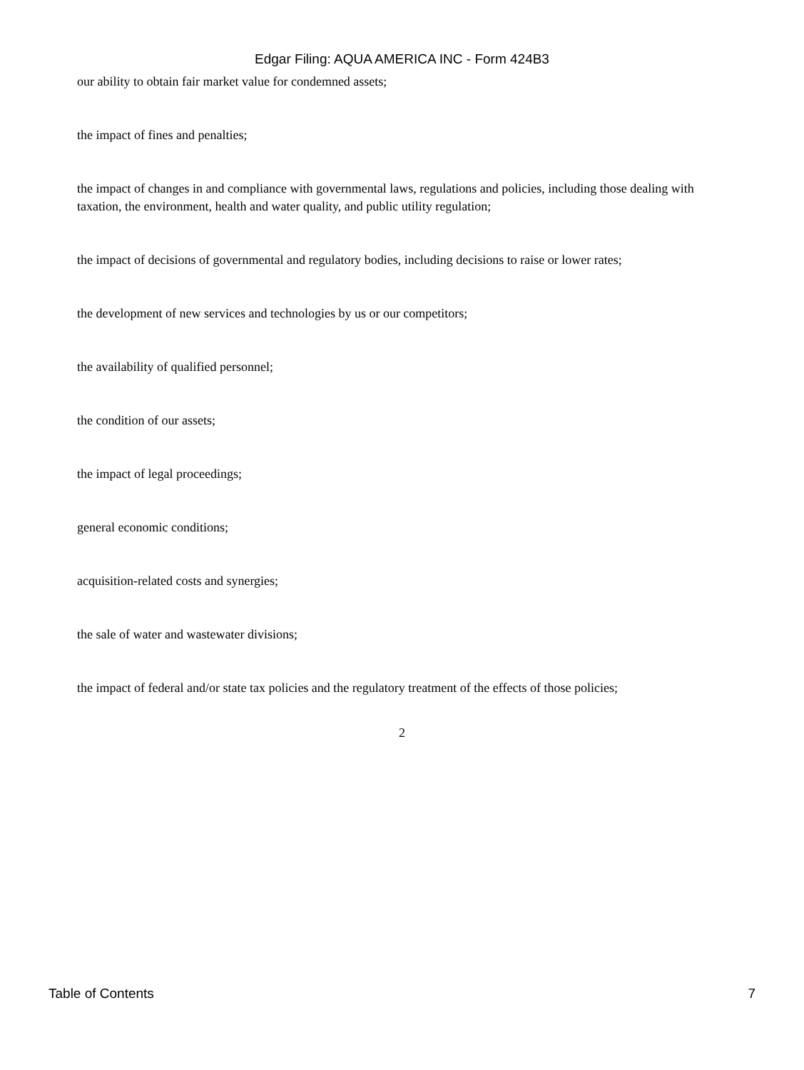Edgar Filing: AQUA AMERICA INC - Form 424B3
our ability to obtain fair market value for condemned assets;
the impact of fines and penalties;
the impact of changes in and compliance with governmental laws, regulations and policies, including those dealing with taxation, the environment, health and water quality, and public utility regulation;
the impact of decisions of governmental and regulatory bodies, including decisions to raise or lower rates;
the development of new services and technologies by us or our competitors;
the availability of qualified personnel;
the condition of our assets;
the impact of legal proceedings;
general economic conditions;
acquisition-related costs and synergies;
the sale of water and wastewater divisions;
the impact of federal and/or state tax policies and the regulatory treatment of the effects of those policies;
2
Table of Contents 7